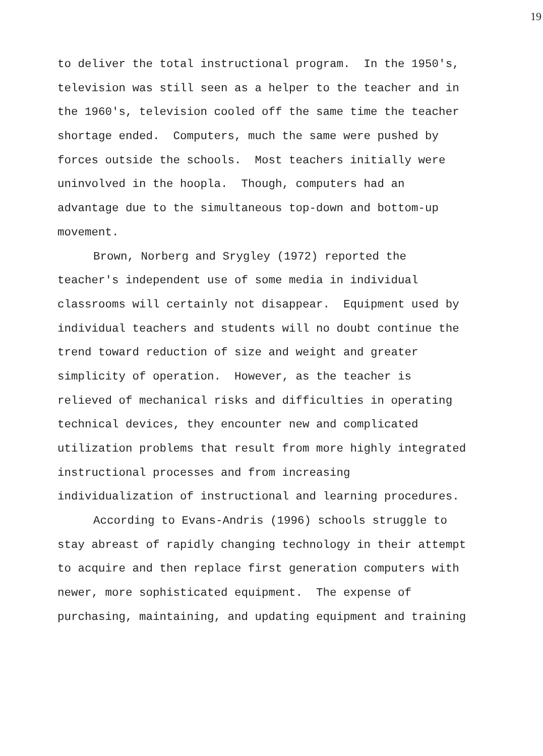19
to deliver the total instructional program. In the 1950's,
television was still seen as a helper to the teacher and in
the 1960's, television cooled off the same time the teacher
shortage ended. Computers, much the same were pushed by
forces outside the schools. Most teachers initially were
uninvolved in the hoopla. Though, computers had an
advantage due to the simultaneous top-down and bottom-up
movement.
Brown, Norberg and Srygley (1972) reported the
teacher's independent use of some media in individual
classrooms will certainly not disappear. Equipment used by
individual teachers and students will no doubt continue the
trend toward reduction of size and weight and greater
simplicity of operation. However, as the teacher is
relieved of mechanical risks and difficulties in operating
technical devices, they encounter new and complicated
utilization problems that result from more highly integrated
instructional processes and from increasing
individualization of instructional and learning procedures.
According to Evans-Andris (1996) schools struggle to
stay abreast of rapidly changing technology in their attempt
to acquire and then replace first generation computers with
newer, more sophisticated equipment. The expense of
purchasing, maintaining, and updating equipment and training